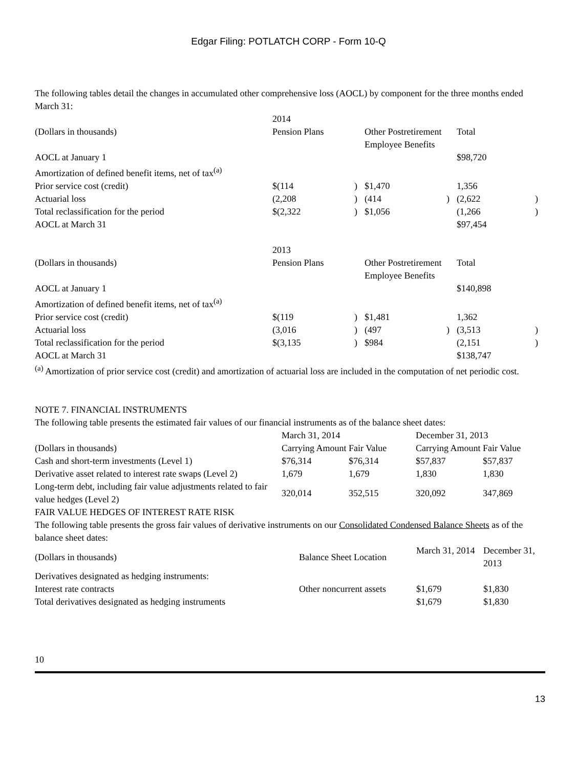Edgar Filing: POTLATCH CORP - Form 10-Q
The following tables detail the changes in accumulated other comprehensive loss (AOCL) by component for the three months ended March 31:
| | 2014 | | | | | |
| (Dollars in thousands) | Pension Plans | | Other Postretirement Employee Benefits | | Total | |
| AOCL at January 1 | | | | | $98,720 | |
| Amortization of defined benefit items, net of tax<sup>(a)</sup> | | | | | | |
| Prior service cost (credit) | $(114 | ) | $1,470 | | 1,356 | |
| Actuarial loss | (2,208 | ) | (414 | ) | (2,622 | ) |
| Total reclassification for the period | $(2,322 | ) | $1,056 | | (1,266 | ) |
| AOCL at March 31 | | | | | $97,454 | |
| | 2013 | | | | | |
| (Dollars in thousands) | Pension Plans | | Other Postretirement Employee Benefits | | Total | |
| AOCL at January 1 | | | | | $140,898 | |
| Amortization of defined benefit items, net of tax<sup>(a)</sup> | | | | | | |
| Prior service cost (credit) | $(119 | ) | $1,481 | | 1,362 | |
| Actuarial loss | (3,016 | ) | (497 | ) | (3,513 | ) |
| Total reclassification for the period | $(3,135 | ) | $984 | | (2,151 | ) |
| AOCL at March 31 | | | | | $138,747 | |
<sup>(a)</sup> Amortization of prior service cost (credit) and amortization of actuarial loss are included in the computation of net periodic cost.
NOTE 7. FINANCIAL INSTRUMENTS
The following table presents the estimated fair values of our financial instruments as of the balance sheet dates:
| | March 31, 2014 | | December 31, 2013 | |
| (Dollars in thousands) | Carrying Amount | Fair Value | Carrying Amount | Fair Value |
| Cash and short-term investments (Level 1) | $76,314 | $76,314 | $57,837 | $57,837 |
| Derivative asset related to interest rate swaps (Level 2) | 1,679 | 1,679 | 1,830 | 1,830 |
| Long-term debt, including fair value adjustments related to fair value hedges (Level 2) | 320,014 | 352,515 | 320,092 | 347,869 |
FAIR VALUE HEDGES OF INTEREST RATE RISK
The following table presents the gross fair values of derivative instruments on our Consolidated Condensed Balance Sheets as of the balance sheet dates:
| (Dollars in thousands) | Balance Sheet Location | March 31, 2014 | December 31, 2013 |
| --- | --- | --- | --- |
| Derivatives designated as hedging instruments: | | | |
| Interest rate contracts | Other noncurrent assets | $1,679 | $1,830 |
| Total derivatives designated as hedging instruments | | $1,679 | $1,830 |
10
13